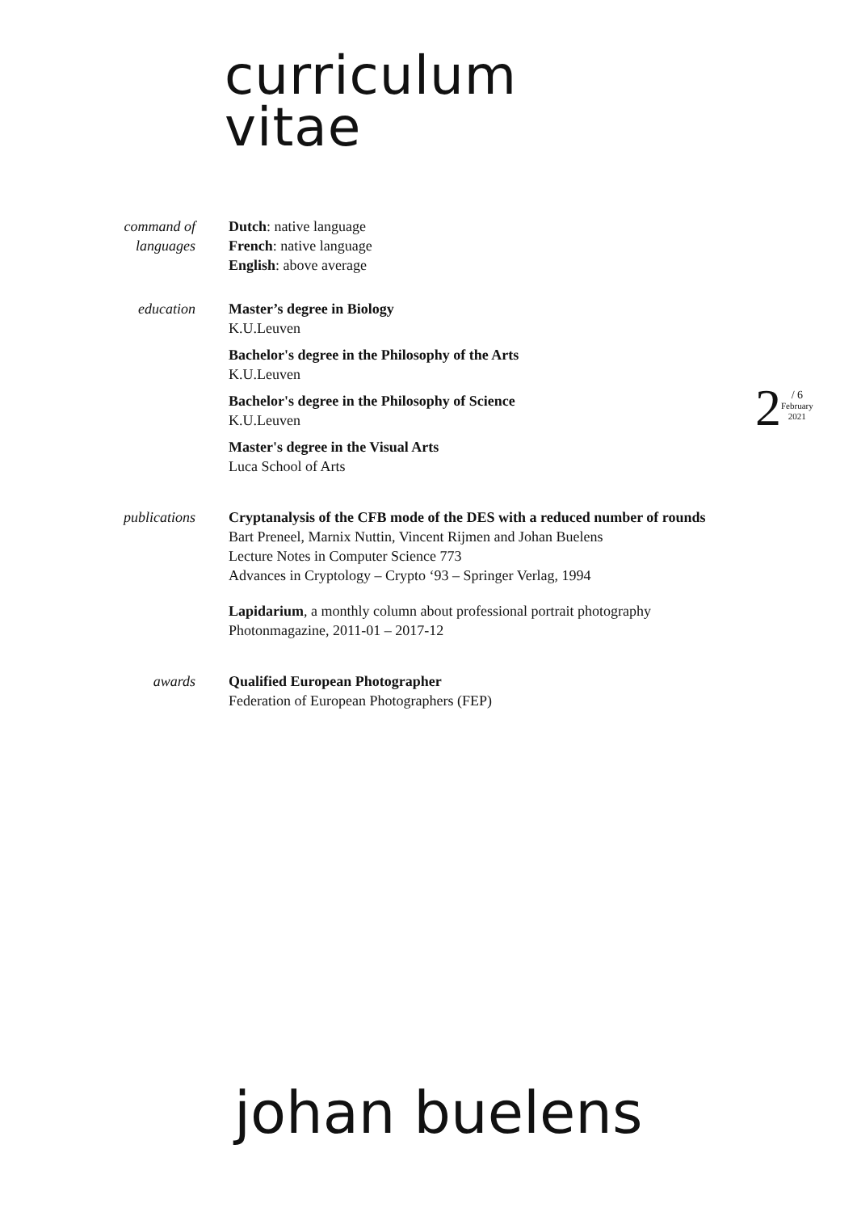curriculum
vitae
command of
languages
Dutch: native language
French: native language
English: above average
education Master’s degree in Biology
K.U.Leuven
Bachelor's degree in the Philosophy of the Arts
K.U.Leuven
Bachelor's degree in the Philosophy of Science
K.U.Leuven
Master's degree in the Visual Arts
Luca School of Arts
publications Cryptanalysis of the CFB mode of the DES with a reduced number of rounds
Bart Preneel, Marnix Nuttin, Vincent Rijmen and Johan Buelens
Lecture Notes in Computer Science 773
Advances in Cryptology – Crypto ‘93 – Springer Verlag, 1994
Lapidarium, a monthly column about professional portrait photography
Photonmagazine, 2011-01 – 2017-12
awards Qualified European Photographer
Federation of European Photographers (FEP)
2
/ 6
February
2021
johan buelens